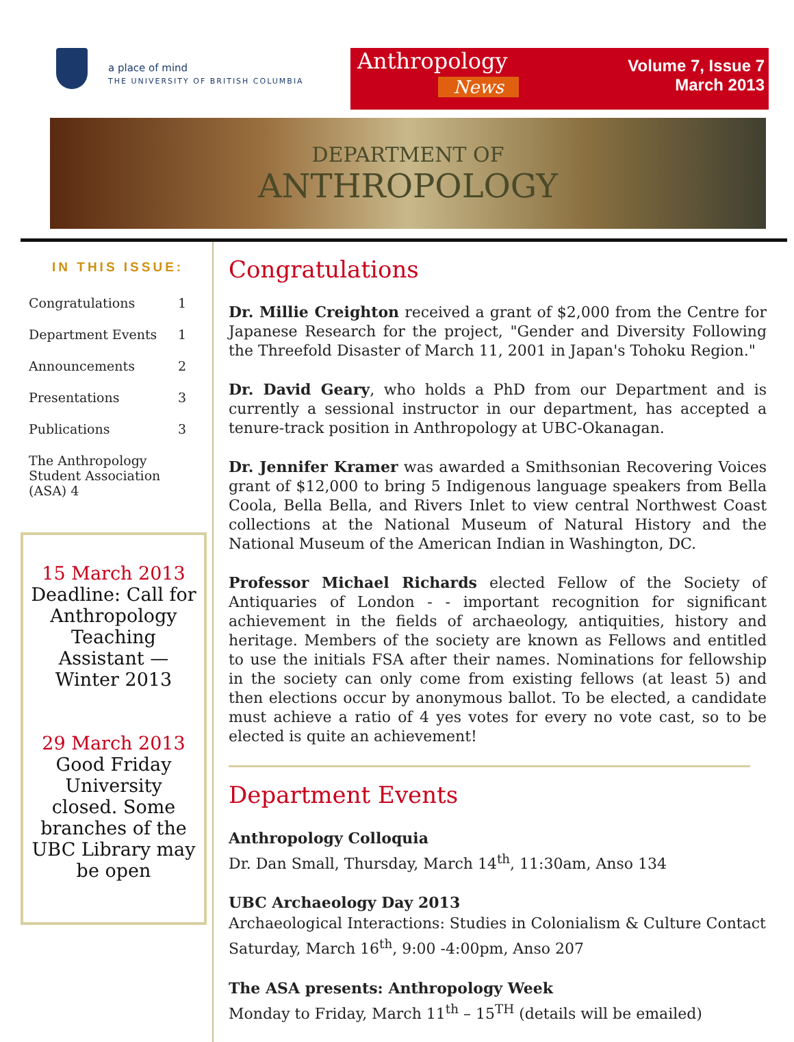a place of mind
THE UNIVERSITY OF BRITISH COLUMBIA
Anthropology
News
Volume 7, Issue 7
March 2013
DEPARTMENT OF
ANTHROPOLOGY
IN THIS ISSUE:
Congratulations 1
Department Events 1
Announcements 2
Presentations 3
Publications 3
The Anthropology Student Association (ASA) 4
15 March 2013
Deadline: Call for Anthropology Teaching Assistant — Winter 2013
29 March 2013
Good Friday University closed. Some branches of the UBC Library may be open
Congratulations
Dr. Millie Creighton received a grant of $2,000 from the Centre for Japanese Research for the project, "Gender and Diversity Following the Threefold Disaster of March 11, 2001 in Japan's Tohoku Region."
Dr. David Geary, who holds a PhD from our Department and is currently a sessional instructor in our department, has accepted a tenure-track position in Anthropology at UBC-Okanagan.
Dr. Jennifer Kramer was awarded a Smithsonian Recovering Voices grant of $12,000 to bring 5 Indigenous language speakers from Bella Coola, Bella Bella, and Rivers Inlet to view central Northwest Coast collections at the National Museum of Natural History and the National Museum of the American Indian in Washington, DC.
Professor Michael Richards elected Fellow of the Society of Antiquaries of London - - important recognition for significant achievement in the fields of archaeology, antiquities, history and heritage. Members of the society are known as Fellows and entitled to use the initials FSA after their names. Nominations for fellowship in the society can only come from existing fellows (at least 5) and then elections occur by anonymous ballot. To be elected, a candidate must achieve a ratio of 4 yes votes for every no vote cast, so to be elected is quite an achievement!
Department Events
Anthropology Colloquia
Dr. Dan Small, Thursday, March 14<sup>th</sup>, 11:30am, Anso 134
UBC Archaeology Day 2013
Archaeological Interactions: Studies in Colonialism & Culture Contact
Saturday, March 16<sup>th</sup>, 9:00 -4:00pm, Anso 207
The ASA presents: Anthropology Week
Monday to Friday, March 11<sup>th</sup> – 15<sup>TH</sup> (details will be emailed)